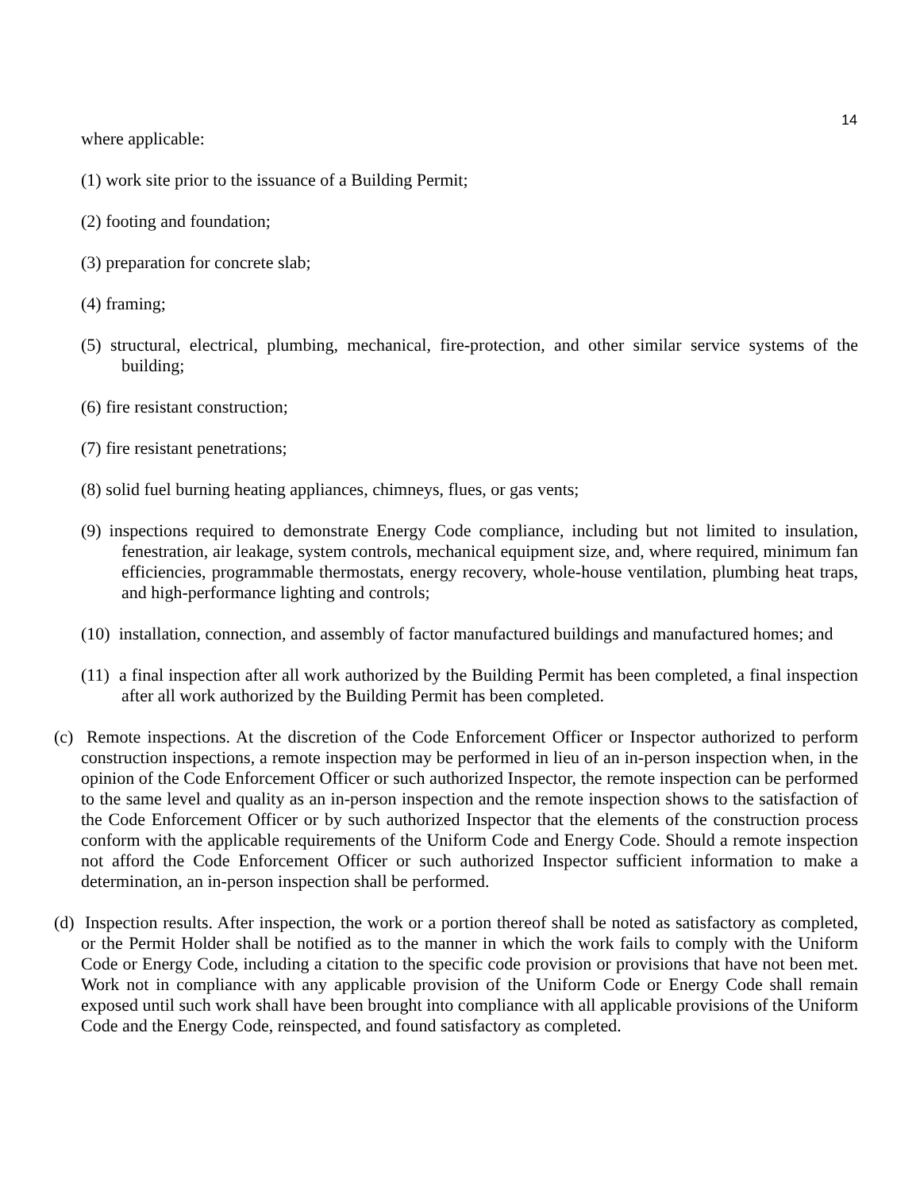14
where applicable:
(1) work site prior to the issuance of a Building Permit;
(2) footing and foundation;
(3) preparation for concrete slab;
(4) framing;
(5) structural, electrical, plumbing, mechanical, fire-protection, and other similar service systems of the building;
(6) fire resistant construction;
(7) fire resistant penetrations;
(8) solid fuel burning heating appliances, chimneys, flues, or gas vents;
(9) inspections required to demonstrate Energy Code compliance, including but not limited to insulation, fenestration, air leakage, system controls, mechanical equipment size, and, where required, minimum fan efficiencies, programmable thermostats, energy recovery, whole-house ventilation, plumbing heat traps, and high-performance lighting and controls;
(10) installation, connection, and assembly of factor manufactured buildings and manufactured homes; and
(11) a final inspection after all work authorized by the Building Permit has been completed, a final inspection after all work authorized by the Building Permit has been completed.
(c) Remote inspections. At the discretion of the Code Enforcement Officer or Inspector authorized to perform construction inspections, a remote inspection may be performed in lieu of an in-person inspection when, in the opinion of the Code Enforcement Officer or such authorized Inspector, the remote inspection can be performed to the same level and quality as an in-person inspection and the remote inspection shows to the satisfaction of the Code Enforcement Officer or by such authorized Inspector that the elements of the construction process conform with the applicable requirements of the Uniform Code and Energy Code. Should a remote inspection not afford the Code Enforcement Officer or such authorized Inspector sufficient information to make a determination, an in-person inspection shall be performed.
(d) Inspection results. After inspection, the work or a portion thereof shall be noted as satisfactory as completed, or the Permit Holder shall be notified as to the manner in which the work fails to comply with the Uniform Code or Energy Code, including a citation to the specific code provision or provisions that have not been met. Work not in compliance with any applicable provision of the Uniform Code or Energy Code shall remain exposed until such work shall have been brought into compliance with all applicable provisions of the Uniform Code and the Energy Code, reinspected, and found satisfactory as completed.